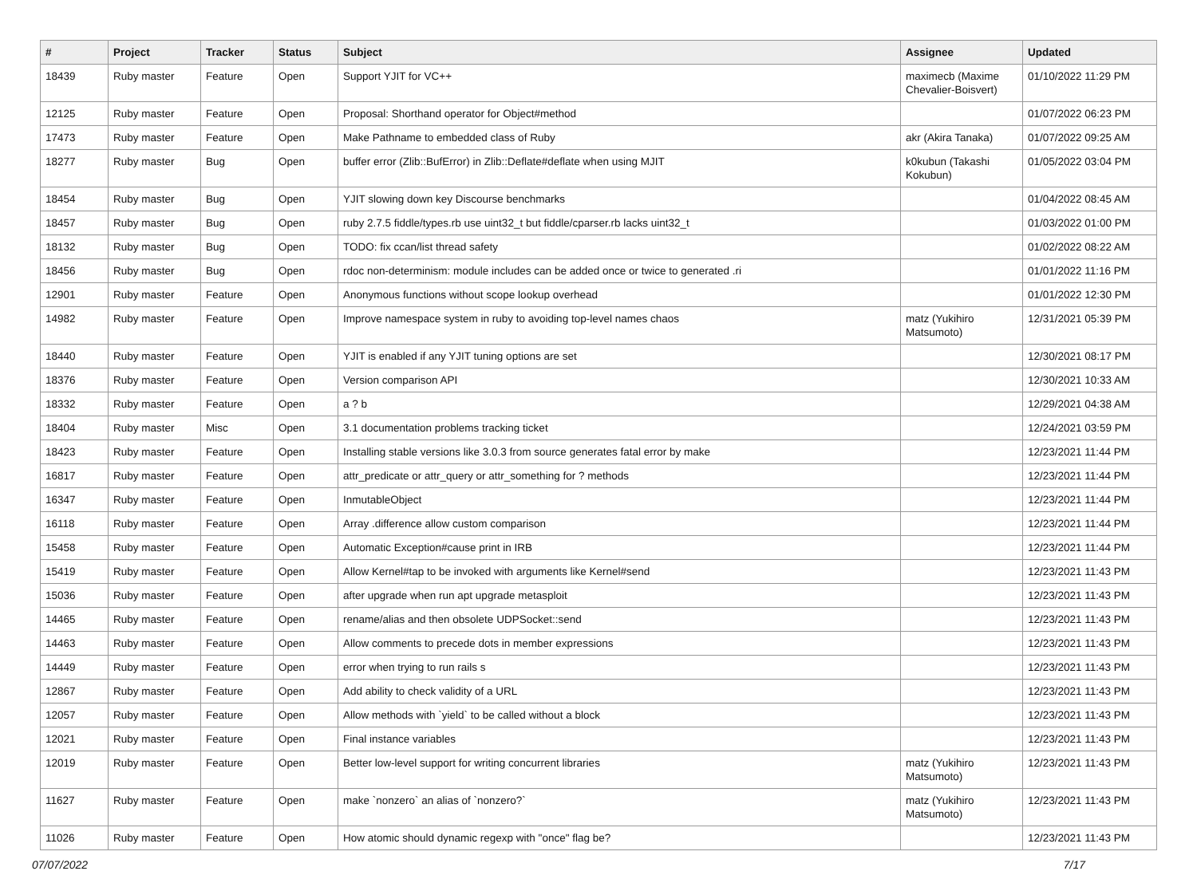| # | Project | Tracker | Status | Subject | Assignee | Updated |
| --- | --- | --- | --- | --- | --- | --- |
| 18439 | Ruby master | Feature | Open | Support YJIT for VC++ | maximecb (Maxime Chevalier-Boisvert) | 01/10/2022 11:29 PM |
| 12125 | Ruby master | Feature | Open | Proposal: Shorthand operator for Object#method | | 01/07/2022 06:23 PM |
| 17473 | Ruby master | Feature | Open | Make Pathname to embedded class of Ruby | akr (Akira Tanaka) | 01/07/2022 09:25 AM |
| 18277 | Ruby master | Bug | Open | buffer error (Zlib::BufError) in Zlib::Deflate#deflate when using MJIT | k0kubun (Takashi Kokubun) | 01/05/2022 03:04 PM |
| 18454 | Ruby master | Bug | Open | YJIT slowing down key Discourse benchmarks | | 01/04/2022 08:45 AM |
| 18457 | Ruby master | Bug | Open | ruby 2.7.5 fiddle/types.rb use uint32_t but fiddle/cparser.rb lacks uint32_t | | 01/03/2022 01:00 PM |
| 18132 | Ruby master | Bug | Open | TODO: fix ccan/list thread safety | | 01/02/2022 08:22 AM |
| 18456 | Ruby master | Bug | Open | rdoc non-determinism: module includes can be added once or twice to generated .ri | | 01/01/2022 11:16 PM |
| 12901 | Ruby master | Feature | Open | Anonymous functions without scope lookup overhead | | 01/01/2022 12:30 PM |
| 14982 | Ruby master | Feature | Open | Improve namespace system in ruby to avoiding top-level names chaos | matz (Yukihiro Matsumoto) | 12/31/2021 05:39 PM |
| 18440 | Ruby master | Feature | Open | YJIT is enabled if any YJIT tuning options are set | | 12/30/2021 08:17 PM |
| 18376 | Ruby master | Feature | Open | Version comparison API | | 12/30/2021 10:33 AM |
| 18332 | Ruby master | Feature | Open | a ? b | | 12/29/2021 04:38 AM |
| 18404 | Ruby master | Misc | Open | 3.1 documentation problems tracking ticket | | 12/24/2021 03:59 PM |
| 18423 | Ruby master | Feature | Open | Installing stable versions like 3.0.3 from source generates fatal error by make | | 12/23/2021 11:44 PM |
| 16817 | Ruby master | Feature | Open | attr_predicate or attr_query or attr_something for ? methods | | 12/23/2021 11:44 PM |
| 16347 | Ruby master | Feature | Open | InmutableObject | | 12/23/2021 11:44 PM |
| 16118 | Ruby master | Feature | Open | Array .difference allow custom comparison | | 12/23/2021 11:44 PM |
| 15458 | Ruby master | Feature | Open | Automatic Exception#cause print in IRB | | 12/23/2021 11:44 PM |
| 15419 | Ruby master | Feature | Open | Allow Kernel#tap to be invoked with arguments like Kernel#send | | 12/23/2021 11:43 PM |
| 15036 | Ruby master | Feature | Open | after upgrade when run apt upgrade metasploit | | 12/23/2021 11:43 PM |
| 14465 | Ruby master | Feature | Open | rename/alias and then obsolete UDPSocket::send | | 12/23/2021 11:43 PM |
| 14463 | Ruby master | Feature | Open | Allow comments to precede dots in member expressions | | 12/23/2021 11:43 PM |
| 14449 | Ruby master | Feature | Open | error when trying to run rails s | | 12/23/2021 11:43 PM |
| 12867 | Ruby master | Feature | Open | Add ability to check validity of a URL | | 12/23/2021 11:43 PM |
| 12057 | Ruby master | Feature | Open | Allow methods with `yield` to be called without a block | | 12/23/2021 11:43 PM |
| 12021 | Ruby master | Feature | Open | Final instance variables | | 12/23/2021 11:43 PM |
| 12019 | Ruby master | Feature | Open | Better low-level support for writing concurrent libraries | matz (Yukihiro Matsumoto) | 12/23/2021 11:43 PM |
| 11627 | Ruby master | Feature | Open | make `nonzero` an alias of `nonzero?` | matz (Yukihiro Matsumoto) | 12/23/2021 11:43 PM |
| 11026 | Ruby master | Feature | Open | How atomic should dynamic regexp with "once" flag be? | | 12/23/2021 11:43 PM |
07/07/2022 7/17